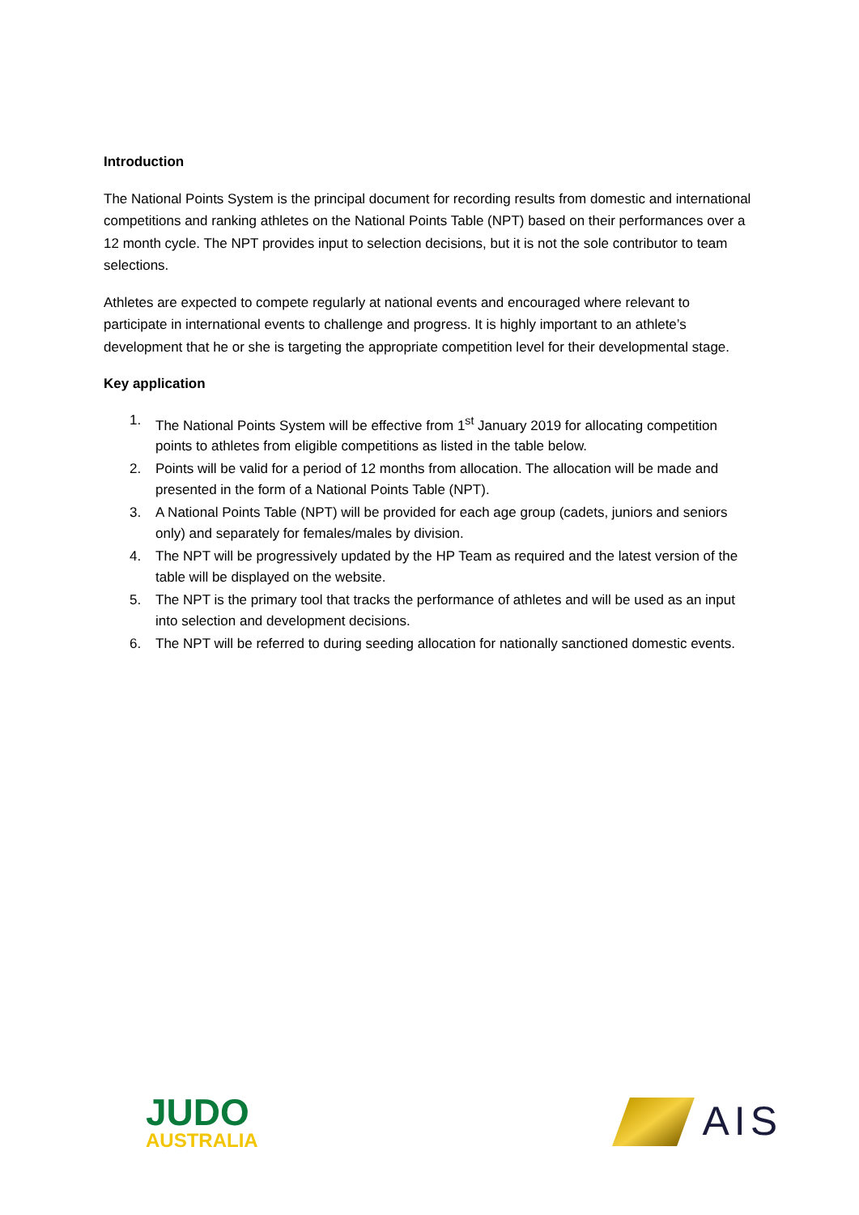Introduction
The National Points System is the principal document for recording results from domestic and international competitions and ranking athletes on the National Points Table (NPT) based on their performances over a 12 month cycle. The NPT provides input to selection decisions, but it is not the sole contributor to team selections.
Athletes are expected to compete regularly at national events and encouraged where relevant to participate in international events to challenge and progress. It is highly important to an athlete’s development that he or she is targeting the appropriate competition level for their developmental stage.
Key application
1. The National Points System will be effective from 1<sup>st</sup> January 2019 for allocating competition points to athletes from eligible competitions as listed in the table below.
2. Points will be valid for a period of 12 months from allocation. The allocation will be made and presented in the form of a National Points Table (NPT).
3. A National Points Table (NPT) will be provided for each age group (cadets, juniors and seniors only) and separately for females/males by division.
4. The NPT will be progressively updated by the HP Team as required and the latest version of the table will be displayed on the website.
5. The NPT is the primary tool that tracks the performance of athletes and will be used as an input into selection and development decisions.
6. The NPT will be referred to during seeding allocation for nationally sanctioned domestic events.
JUDO
AUSTRALIA
AIS